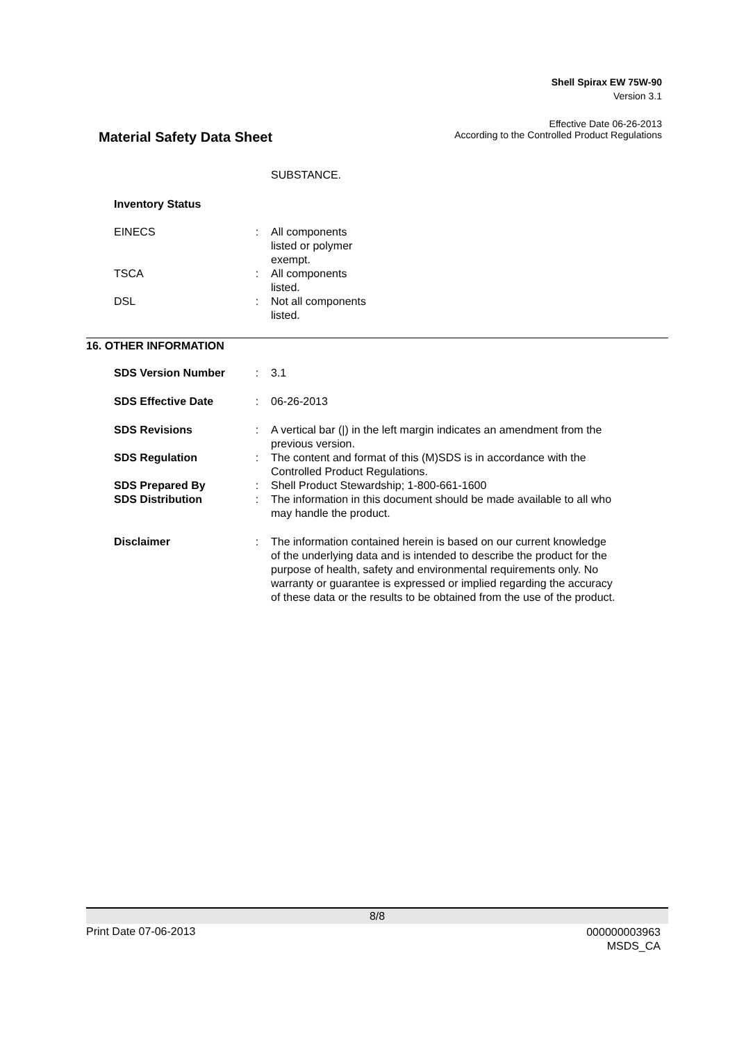Shell Spirax EW 75W-90
Version 3.1
Effective Date 06-26-2013
Material Safety Data Sheet
According to the Controlled Product Regulations
SUBSTANCE.
Inventory Status
EINECS : All components
listed or polymer
exempt.
TSCA : All components
listed.
DSL : Not all components
listed.
16. OTHER INFORMATION
SDS Version Number : 3.1
SDS Effective Date : 06-26-2013
SDS Revisions : A vertical bar (|) in the left margin indicates an amendment from the previous version.
SDS Regulation : The content and format of this (M)SDS is in accordance with the Controlled Product Regulations.
SDS Prepared By : Shell Product Stewardship; 1-800-661-1600
SDS Distribution : The information in this document should be made available to all who may handle the product.
Disclaimer : The information contained herein is based on our current knowledge of the underlying data and is intended to describe the product for the purpose of health, safety and environmental requirements only. No warranty or guarantee is expressed or implied regarding the accuracy of these data or the results to be obtained from the use of the product.
8/8
Print Date 07-06-2013
000000003963
MSDS_CA